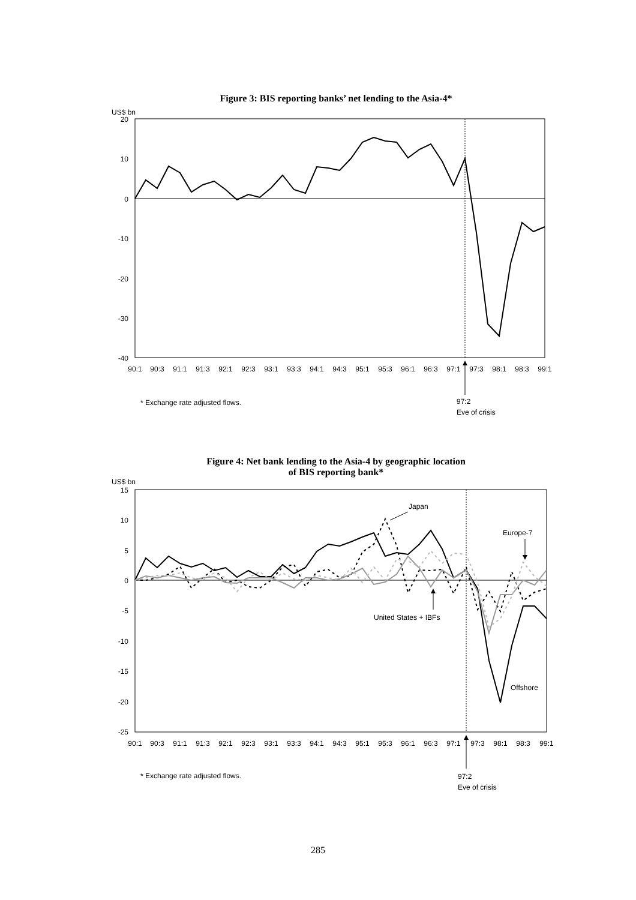Figure 3: BIS reporting banks’ net lending to the Asia-4*
US$ bn
20
10
0
-10
-20
-30
-40
90:1
90:3
91:1
91:3
92:1
92:3
93:1
93:3
94:1
94:3
95:1
95:3
96:1
96:3
97:1
97:3
98:1
98:3
99:1
* Exchange rate adjusted flows.
97:2
Eve of crisis
Figure 4: Net bank lending to the Asia-4 by geographic location
of BIS reporting bank*
US$ bn
15
10
5
0
-5
-10
-15
-20
-25
Japan
Europe-7
United States + IBFs
Offshore
90:1
90:3
91:1
91:3
92:1
92:3
93:1
93:3
94:1
94:3
95:1
95:3
96:1
96:3
97:1
97:3
98:1
98:3
99:1
* Exchange rate adjusted flows.
97:2
Eve of crisis
285